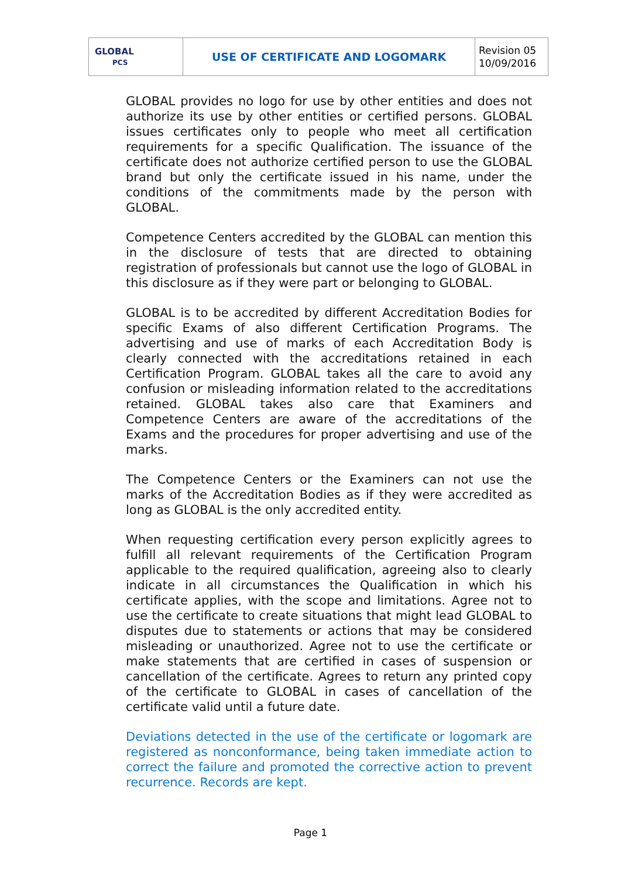| GLOBAL PCS | USE OF CERTIFICATE AND LOGOMARK | Revision 05 10/09/2016 |
GLOBAL provides no logo for use by other entities and does not authorize its use by other entities or certified persons. GLOBAL issues certificates only to people who meet all certification requirements for a specific Qualification. The issuance of the certificate does not authorize certified person to use the GLOBAL brand but only the certificate issued in his name, under the conditions of the commitments made by the person with GLOBAL.
Competence Centers accredited by the GLOBAL can mention this in the disclosure of tests that are directed to obtaining registration of professionals but cannot use the logo of GLOBAL in this disclosure as if they were part or belonging to GLOBAL.
GLOBAL is to be accredited by different Accreditation Bodies for specific Exams of also different Certification Programs. The advertising and use of marks of each Accreditation Body is clearly connected with the accreditations retained in each Certification Program. GLOBAL takes all the care to avoid any confusion or misleading information related to the accreditations retained. GLOBAL takes also care that Examiners and Competence Centers are aware of the accreditations of the Exams and the procedures for proper advertising and use of the marks.
The Competence Centers or the Examiners can not use the marks of the Accreditation Bodies as if they were accredited as long as GLOBAL is the only accredited entity.
When requesting certification every person explicitly agrees to fulfill all relevant requirements of the Certification Program applicable to the required qualification, agreeing also to clearly indicate in all circumstances the Qualification in which his certificate applies, with the scope and limitations. Agree not to use the certificate to create situations that might lead GLOBAL to disputes due to statements or actions that may be considered misleading or unauthorized. Agree not to use the certificate or make statements that are certified in cases of suspension or cancellation of the certificate. Agrees to return any printed copy of the certificate to GLOBAL in cases of cancellation of the certificate valid until a future date.
Deviations detected in the use of the certificate or logomark are registered as nonconformance, being taken immediate action to correct the failure and promoted the corrective action to prevent recurrence. Records are kept.
Page 1